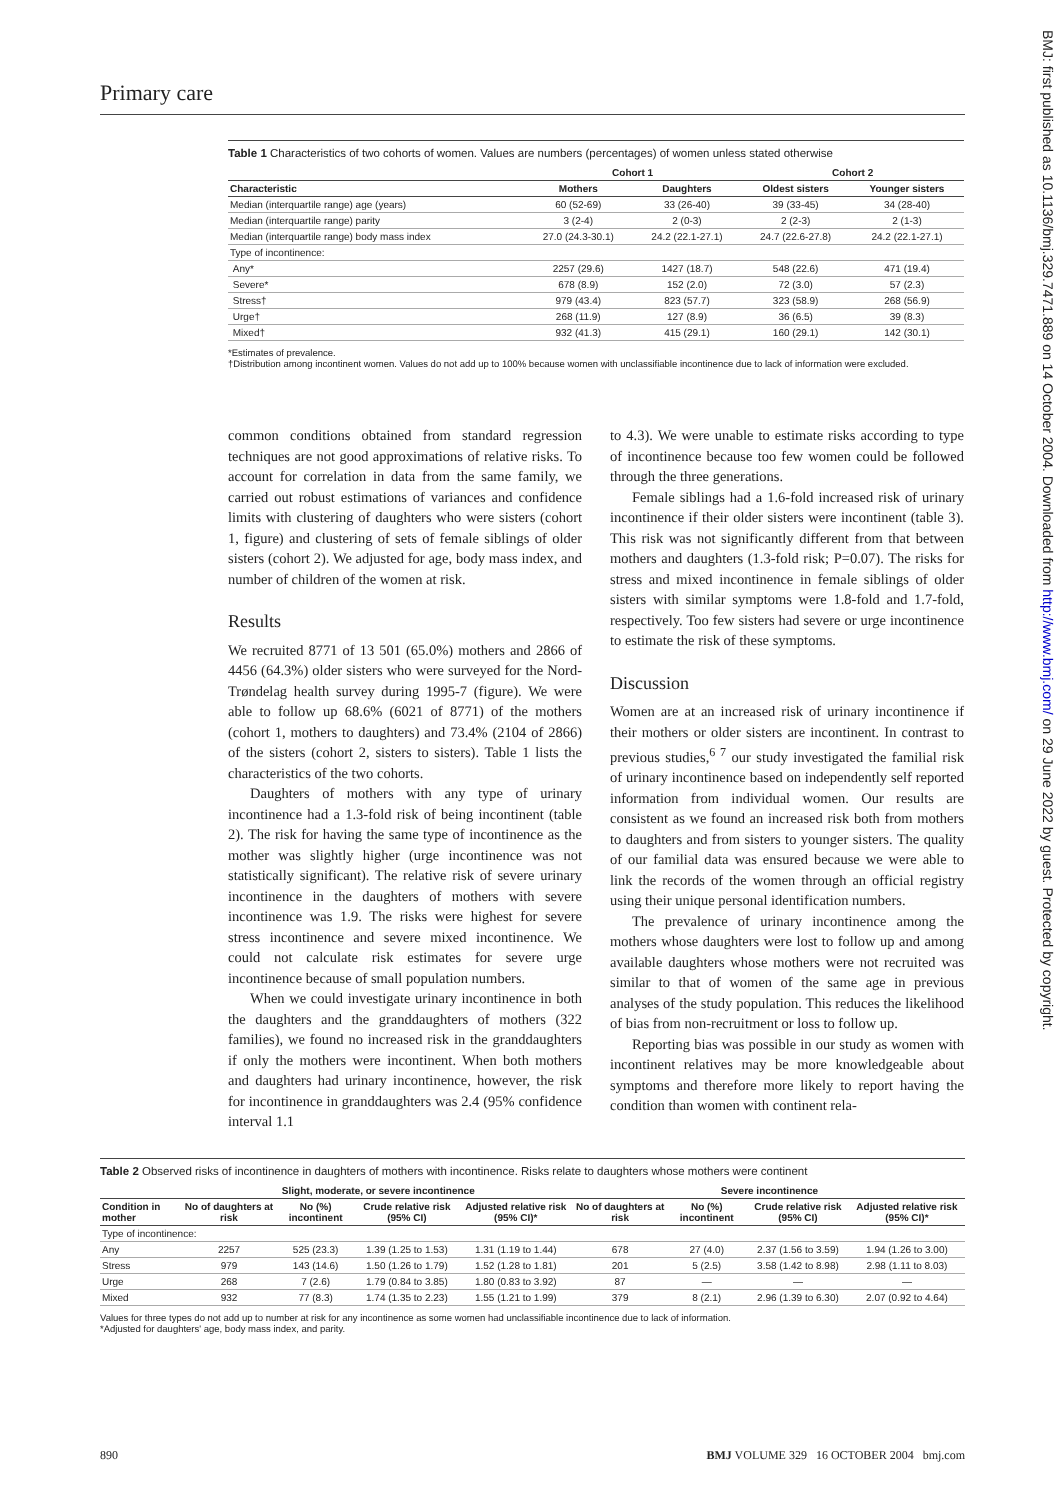Primary care
Table 1 Characteristics of two cohorts of women. Values are numbers (percentages) of women unless stated otherwise
| | Cohort 1 | | Cohort 2 | |
| --- | --- | --- | --- | --- |
| Characteristic | Mothers | Daughters | Oldest sisters | Younger sisters |
| Median (interquartile range) age (years) | 60 (52-69) | 33 (26-40) | 39 (33-45) | 34 (28-40) |
| Median (interquartile range) parity | 3 (2-4) | 2 (0-3) | 2 (2-3) | 2 (1-3) |
| Median (interquartile range) body mass index | 27.0 (24.3-30.1) | 24.2 (22.1-27.1) | 24.7 (22.6-27.8) | 24.2 (22.1-27.1) |
| Type of incontinence: | | | | |
| Any* | 2257 (29.6) | 1427 (18.7) | 548 (22.6) | 471 (19.4) |
| Severe* | 678 (8.9) | 152 (2.0) | 72 (3.0) | 57 (2.3) |
| Stress† | 979 (43.4) | 823 (57.7) | 323 (58.9) | 268 (56.9) |
| Urge† | 268 (11.9) | 127 (8.9) | 36 (6.5) | 39 (8.3) |
| Mixed† | 932 (41.3) | 415 (29.1) | 160 (29.1) | 142 (30.1) |
*Estimates of prevalence.
†Distribution among incontinent women. Values do not add up to 100% because women with unclassifiable incontinence due to lack of information were excluded.
common conditions obtained from standard regression techniques are not good approximations of relative risks. To account for correlation in data from the same family, we carried out robust estimations of variances and confidence limits with clustering of daughters who were sisters (cohort 1, figure) and clustering of sets of female siblings of older sisters (cohort 2). We adjusted for age, body mass index, and number of children of the women at risk.
Results
We recruited 8771 of 13 501 (65.0%) mothers and 2866 of 4456 (64.3%) older sisters who were surveyed for the Nord-Trøndelag health survey during 1995-7 (figure). We were able to follow up 68.6% (6021 of 8771) of the mothers (cohort 1, mothers to daughters) and 73.4% (2104 of 2866) of the sisters (cohort 2, sisters to sisters). Table 1 lists the characteristics of the two cohorts.
Daughters of mothers with any type of urinary incontinence had a 1.3-fold risk of being incontinent (table 2). The risk for having the same type of incontinence as the mother was slightly higher (urge incontinence was not statistically significant). The relative risk of severe urinary incontinence in the daughters of mothers with severe incontinence was 1.9. The risks were highest for severe stress incontinence and severe mixed incontinence. We could not calculate risk estimates for severe urge incontinence because of small population numbers.
When we could investigate urinary incontinence in both the daughters and the granddaughters of mothers (322 families), we found no increased risk in the granddaughters if only the mothers were incontinent. When both mothers and daughters had urinary incontinence, however, the risk for incontinence in granddaughters was 2.4 (95% confidence interval 1.1
to 4.3). We were unable to estimate risks according to type of incontinence because too few women could be followed through the three generations.
Female siblings had a 1.6-fold increased risk of urinary incontinence if their older sisters were incontinent (table 3). This risk was not significantly different from that between mothers and daughters (1.3-fold risk; P=0.07). The risks for stress and mixed incontinence in female siblings of older sisters with similar symptoms were 1.8-fold and 1.7-fold, respectively. Too few sisters had severe or urge incontinence to estimate the risk of these symptoms.
Discussion
Women are at an increased risk of urinary incontinence if their mothers or older sisters are incontinent. In contrast to previous studies,<sup>6 7</sup> our study investigated the familial risk of urinary incontinence based on independently self reported information from individual women. Our results are consistent as we found an increased risk both from mothers to daughters and from sisters to younger sisters. The quality of our familial data was ensured because we were able to link the records of the women through an official registry using their unique personal identification numbers.
The prevalence of urinary incontinence among the mothers whose daughters were lost to follow up and among available daughters whose mothers were not recruited was similar to that of women of the same age in previous analyses of the study population. This reduces the likelihood of bias from non-recruitment or loss to follow up.
Reporting bias was possible in our study as women with incontinent relatives may be more knowledgeable about symptoms and therefore more likely to report having the condition than women with continent rela-
Table 2 Observed risks of incontinence in daughters of mothers with incontinence. Risks relate to daughters whose mothers were continent
| | Slight, moderate, or severe incontinence | | | | Severe incontinence | | | |
| --- | --- | --- | --- | --- | --- | --- | --- | --- |
| Condition in mother | No of daughters at risk | No (%) incontinent | Crude relative risk (95% CI) | Adjusted relative risk (95% CI)* | No of daughters at risk | No (%) incontinent | Crude relative risk (95% CI) | Adjusted relative risk (95% CI)* |
| Type of incontinence: | | | | | | | | |
| Any | 2257 | 525 (23.3) | 1.39 (1.25 to 1.53) | 1.31 (1.19 to 1.44) | 678 | 27 (4.0) | 2.37 (1.56 to 3.59) | 1.94 (1.26 to 3.00) |
| Stress | 979 | 143 (14.6) | 1.50 (1.26 to 1.79) | 1.52 (1.28 to 1.81) | 201 | 5 (2.5) | 3.58 (1.42 to 8.98) | 2.98 (1.11 to 8.03) |
| Urge | 268 | 7 (2.6) | 1.79 (0.84 to 3.85) | 1.80 (0.83 to 3.92) | 87 | — | — | — |
| Mixed | 932 | 77 (8.3) | 1.74 (1.35 to 2.23) | 1.55 (1.21 to 1.99) | 379 | 8 (2.1) | 2.96 (1.39 to 6.30) | 2.07 (0.92 to 4.64) |
Values for three types do not add up to number at risk for any incontinence as some women had unclassifiable incontinence due to lack of information.
*Adjusted for daughters' age, body mass index, and parity.
890 BMJ VOLUME 329 16 OCTOBER 2004 bmj.com
BMJ: first published as 10.1136/bmj.329.7471.889 on 14 October 2004. Downloaded from http://www.bmj.com/ on 29 June 2022 by guest. Protected by copyright.